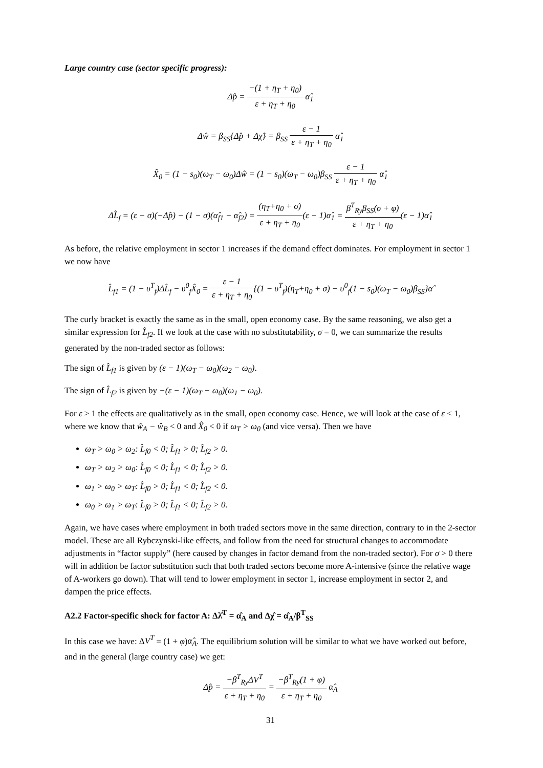Large country case (sector specific progress):
Δp̂ = −(1 + η<sub>T</sub> + η<sub>0</sub>) ε + η<sub>T</sub> + η<sub>0</sub> α̂<sub>1</sub>
Δŵ = β<sub>SS</sub>{Δp̂ + Δχ̂} = β<sub>SS</sub> ε − 1 ε + η<sub>T</sub> + η<sub>0</sub> α̂<sub>1</sub>
X̂<sub>0</sub> = (1 − s<sub>0</sub>)(ω<sub>T</sub> − ω<sub>0</sub>)Δŵ = (1 − s<sub>0</sub>)(ω<sub>T</sub> − ω<sub>0</sub>)β<sub>SS</sub> ε − 1 ε + η<sub>T</sub> + η<sub>0</sub> α̂<sub>1</sub>
ΔL̂<sub>f</sub> = (ε − σ)(−Δp̂) − (1 − σ)(α̂<sub>f1</sub> − α̂<sub>f2</sub>) = (η<sub>T</sub>+η<sub>0</sub> + σ) ε + η<sub>T</sub> + η<sub>0</sub>(ε − 1)α̂<sub>1</sub> = β<sup>T</sup><sub>Ry</sub>β<sub>SS</sub>(σ + φ) ε + η<sub>T</sub> + η<sub>0</sub>(ε − 1)α̂<sub>1</sub>
As before, the relative employment in sector 1 increases if the demand effect dominates. For employment in sector 1 we now have
L̂<sub>f1</sub> = (1 − υ<sup>T</sup><sub>f</sub>)ΔL̂<sub>f</sub> − υ<sup>0</sup><sub>f</sub>X̂<sub>0</sub> = ε − 1 ε + η<sub>T</sub> + η<sub>0</sub>{(1 − υ<sup>T</sup><sub>f</sub>)(η<sub>T</sub>+η<sub>0</sub> + σ) − υ<sup>0</sup><sub>f</sub>(1 − s<sub>0</sub>)(ω<sub>T</sub> − ω<sub>0</sub>)β<sub>SS</sub>}α̂
The curly bracket is exactly the same as in the small, open economy case. By the same reasoning, we also get a similar expression for L̂<sub>f2</sub>. If we look at the case with no substitutability, σ = 0, we can summarize the results generated by the non-traded sector as follows:
The sign of L̂<sub>f1</sub> is given by (ε − 1)(ω<sub>T</sub> − ω<sub>0</sub>)(ω<sub>2</sub> − ω<sub>0</sub>).
The sign of L̂<sub>f2</sub> is given by −(ε − 1)(ω<sub>T</sub> − ω<sub>0</sub>)(ω<sub>1</sub> − ω<sub>0</sub>).
For ε > 1 the effects are qualitatively as in the small, open economy case. Hence, we will look at the case of ε < 1, where we know that ŵ<sub>A</sub> − ŵ<sub>B</sub> < 0 and X̂<sub>0</sub> < 0 if ω<sub>T</sub> > ω<sub>0</sub> (and vice versa). Then we have
ω<sub>T</sub> > ω<sub>0</sub> > ω<sub>2</sub>: L̂<sub>f0</sub> < 0; L̂<sub>f1</sub> > 0; L̂<sub>f2</sub> > 0.
ω<sub>T</sub> > ω<sub>2</sub> > ω<sub>0</sub>: L̂<sub>f0</sub> < 0; L̂<sub>f1</sub> < 0; L̂<sub>f2</sub> > 0.
ω<sub>1</sub> > ω<sub>0</sub> > ω<sub>T</sub>: L̂<sub>f0</sub> > 0; L̂<sub>f1</sub> < 0; L̂<sub>f2</sub> < 0.
ω<sub>0</sub> > ω<sub>1</sub> > ω<sub>T</sub>: L̂<sub>f0</sub> > 0; L̂<sub>f1</sub> < 0; L̂<sub>f2</sub> > 0.
Again, we have cases where employment in both traded sectors move in the same direction, contrary to in the 2-sector model. These are all Rybczynski-like effects, and follow from the need for structural changes to accommodate adjustments in “factor supply” (here caused by changes in factor demand from the non-traded sector). For σ > 0 there will in addition be factor substitution such that both traded sectors become more A-intensive (since the relative wage of A-workers go down). That will tend to lower employment in sector 1, increase employment in sector 2, and dampen the price effects.
A2.2 Factor-specific shock for factor A: Δλ̂<sup>T</sup> = α̂<sub>A</sub> and Δχ̂ = α̂<sub>A</sub>/β<sup>T</sup><sub>SS</sub>
In this case we have: ΔV<sup>T</sup> = (1 + φ)α̂<sub>A</sub>. The equilibrium solution will be similar to what we have worked out before, and in the general (large country case) we get:
Δp̂ = −β<sup>T</sup><sub>Ry</sub>ΔV<sup>T</sup> ε + η<sub>T</sub> + η<sub>0</sub> = −β<sup>T</sup><sub>Ry</sub>(1 + φ) ε + η<sub>T</sub> + η<sub>0</sub> α̂<sub>A</sub>
31